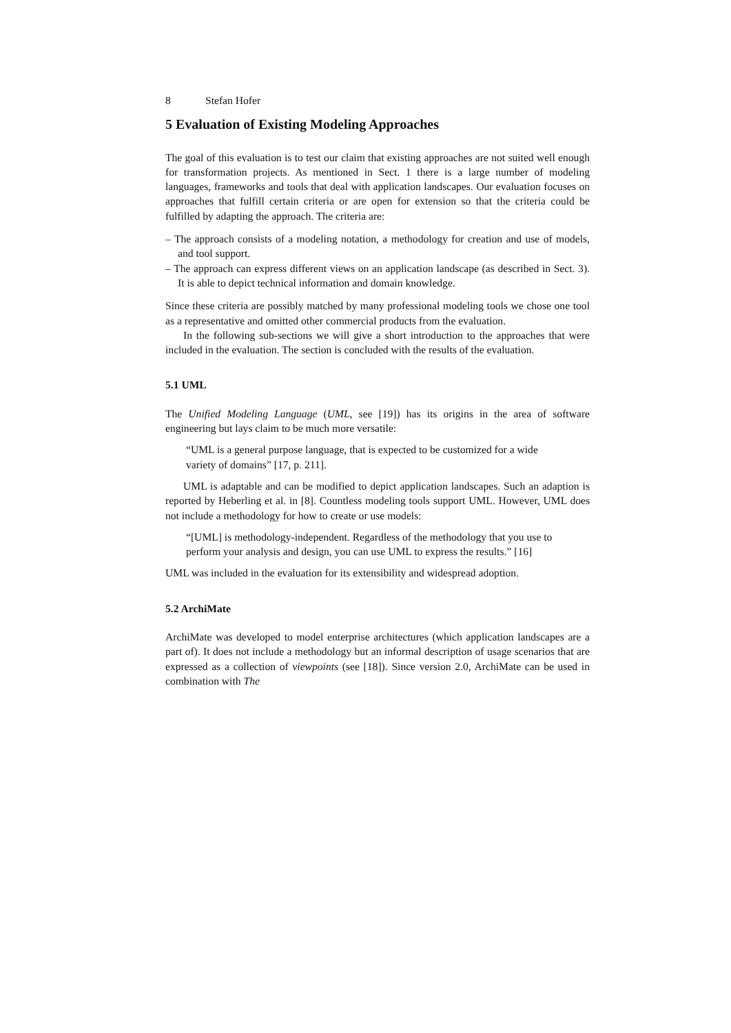8 Stefan Hofer
5 Evaluation of Existing Modeling Approaches
The goal of this evaluation is to test our claim that existing approaches are not suited well enough for transformation projects. As mentioned in Sect. 1 there is a large number of modeling languages, frameworks and tools that deal with application landscapes. Our evaluation focuses on approaches that fulfill certain criteria or are open for extension so that the criteria could be fulfilled by adapting the approach. The criteria are:
– The approach consists of a modeling notation, a methodology for creation and use of models, and tool support.
– The approach can express different views on an application landscape (as described in Sect. 3). It is able to depict technical information and domain knowledge.
Since these criteria are possibly matched by many professional modeling tools we chose one tool as a representative and omitted other commercial products from the evaluation.
In the following sub-sections we will give a short introduction to the approaches that were included in the evaluation. The section is concluded with the results of the evaluation.
5.1 UML
The Unified Modeling Language (UML, see [19]) has its origins in the area of software engineering but lays claim to be much more versatile:
“UML is a general purpose language, that is expected to be customized for a wide variety of domains” [17, p. 211].
UML is adaptable and can be modified to depict application landscapes. Such an adaption is reported by Heberling et al. in [8]. Countless modeling tools support UML. However, UML does not include a methodology for how to create or use models:
“[UML] is methodology-independent. Regardless of the methodology that you use to perform your analysis and design, you can use UML to express the results.” [16]
UML was included in the evaluation for its extensibility and widespread adoption.
5.2 ArchiMate
ArchiMate was developed to model enterprise architectures (which application landscapes are a part of). It does not include a methodology but an informal description of usage scenarios that are expressed as a collection of viewpoints (see [18]). Since version 2.0, ArchiMate can be used in combination with The